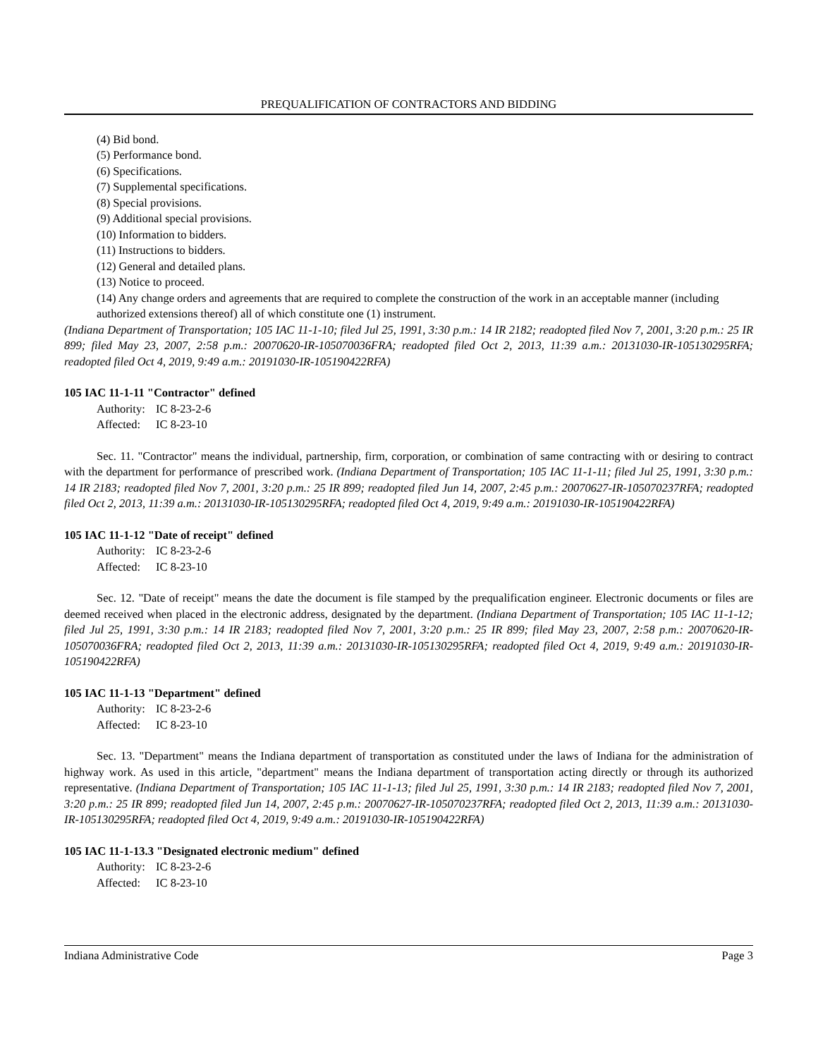PREQUALIFICATION OF CONTRACTORS AND BIDDING
(4) Bid bond.
(5) Performance bond.
(6) Specifications.
(7) Supplemental specifications.
(8) Special provisions.
(9) Additional special provisions.
(10) Information to bidders.
(11) Instructions to bidders.
(12) General and detailed plans.
(13) Notice to proceed.
(14) Any change orders and agreements that are required to complete the construction of the work in an acceptable manner (including authorized extensions thereof) all of which constitute one (1) instrument.
(Indiana Department of Transportation; 105 IAC 11-1-10; filed Jul 25, 1991, 3:30 p.m.: 14 IR 2182; readopted filed Nov 7, 2001, 3:20 p.m.: 25 IR 899; filed May 23, 2007, 2:58 p.m.: 20070620-IR-105070036FRA; readopted filed Oct 2, 2013, 11:39 a.m.: 20131030-IR-105130295RFA; readopted filed Oct 4, 2019, 9:49 a.m.: 20191030-IR-105190422RFA)
105 IAC 11-1-11 "Contractor" defined
Authority: IC 8-23-2-6
Affected: IC 8-23-10
Sec. 11. "Contractor" means the individual, partnership, firm, corporation, or combination of same contracting with or desiring to contract with the department for performance of prescribed work. (Indiana Department of Transportation; 105 IAC 11-1-11; filed Jul 25, 1991, 3:30 p.m.: 14 IR 2183; readopted filed Nov 7, 2001, 3:20 p.m.: 25 IR 899; readopted filed Jun 14, 2007, 2:45 p.m.: 20070627-IR-105070237RFA; readopted filed Oct 2, 2013, 11:39 a.m.: 20131030-IR-105130295RFA; readopted filed Oct 4, 2019, 9:49 a.m.: 20191030-IR-105190422RFA)
105 IAC 11-1-12 "Date of receipt" defined
Authority: IC 8-23-2-6
Affected: IC 8-23-10
Sec. 12. "Date of receipt" means the date the document is file stamped by the prequalification engineer. Electronic documents or files are deemed received when placed in the electronic address, designated by the department. (Indiana Department of Transportation; 105 IAC 11-1-12; filed Jul 25, 1991, 3:30 p.m.: 14 IR 2183; readopted filed Nov 7, 2001, 3:20 p.m.: 25 IR 899; filed May 23, 2007, 2:58 p.m.: 20070620-IR-105070036FRA; readopted filed Oct 2, 2013, 11:39 a.m.: 20131030-IR-105130295RFA; readopted filed Oct 4, 2019, 9:49 a.m.: 20191030-IR-105190422RFA)
105 IAC 11-1-13 "Department" defined
Authority: IC 8-23-2-6
Affected: IC 8-23-10
Sec. 13. "Department" means the Indiana department of transportation as constituted under the laws of Indiana for the administration of highway work. As used in this article, "department" means the Indiana department of transportation acting directly or through its authorized representative. (Indiana Department of Transportation; 105 IAC 11-1-13; filed Jul 25, 1991, 3:30 p.m.: 14 IR 2183; readopted filed Nov 7, 2001, 3:20 p.m.: 25 IR 899; readopted filed Jun 14, 2007, 2:45 p.m.: 20070627-IR-105070237RFA; readopted filed Oct 2, 2013, 11:39 a.m.: 20131030-IR-105130295RFA; readopted filed Oct 4, 2019, 9:49 a.m.: 20191030-IR-105190422RFA)
105 IAC 11-1-13.3 "Designated electronic medium" defined
Authority: IC 8-23-2-6
Affected: IC 8-23-10
Indiana Administrative Code Page 3